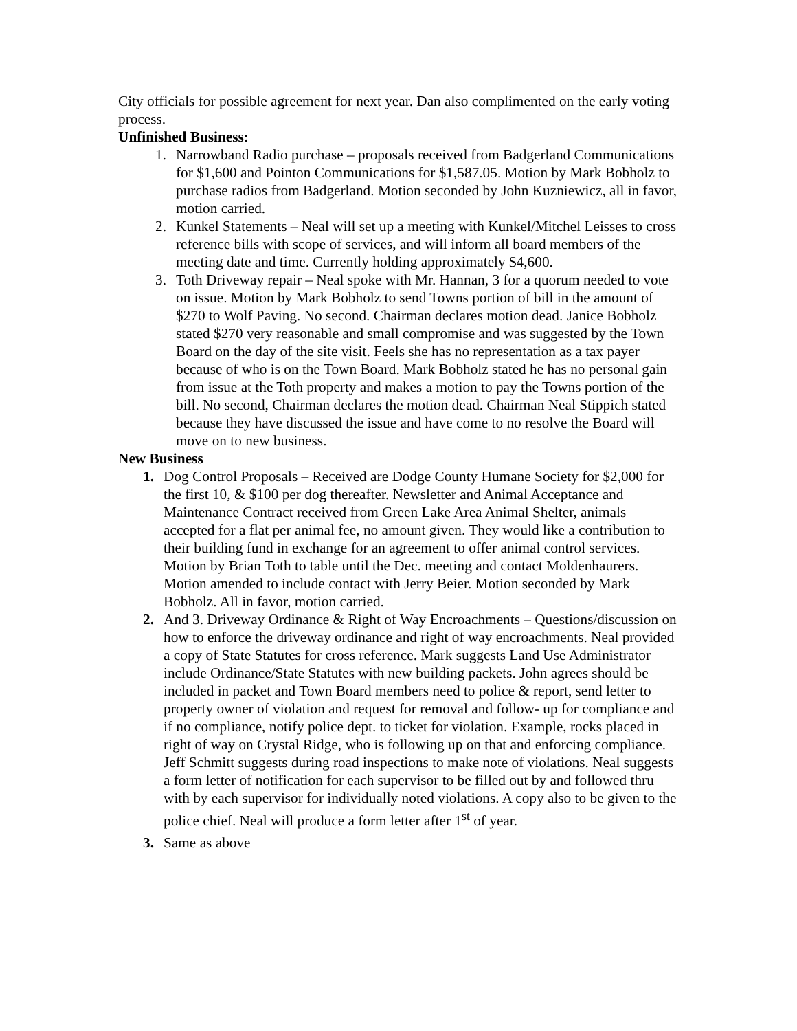City officials for possible agreement for next year. Dan also complimented on the early voting process.
Unfinished Business:
1. Narrowband Radio purchase – proposals received from Badgerland Communications for $1,600 and Pointon Communications for $1,587.05. Motion by Mark Bobholz to purchase radios from Badgerland. Motion seconded by John Kuzniewicz, all in favor, motion carried.
2. Kunkel Statements – Neal will set up a meeting with Kunkel/Mitchel Leisses to cross reference bills with scope of services, and will inform all board members of the meeting date and time. Currently holding approximately $4,600.
3. Toth Driveway repair – Neal spoke with Mr. Hannan, 3 for a quorum needed to vote on issue. Motion by Mark Bobholz to send Towns portion of bill in the amount of $270 to Wolf Paving. No second. Chairman declares motion dead. Janice Bobholz stated $270 very reasonable and small compromise and was suggested by the Town Board on the day of the site visit. Feels she has no representation as a tax payer because of who is on the Town Board. Mark Bobholz stated he has no personal gain from issue at the Toth property and makes a motion to pay the Towns portion of the bill. No second, Chairman declares the motion dead. Chairman Neal Stippich stated because they have discussed the issue and have come to no resolve the Board will move on to new business.
New Business
1. Dog Control Proposals – Received are Dodge County Humane Society for $2,000 for the first 10, & $100 per dog thereafter. Newsletter and Animal Acceptance and Maintenance Contract received from Green Lake Area Animal Shelter, animals accepted for a flat per animal fee, no amount given. They would like a contribution to their building fund in exchange for an agreement to offer animal control services. Motion by Brian Toth to table until the Dec. meeting and contact Moldenhaurers. Motion amended to include contact with Jerry Beier. Motion seconded by Mark Bobholz. All in favor, motion carried.
2. And 3. Driveway Ordinance & Right of Way Encroachments – Questions/discussion on how to enforce the driveway ordinance and right of way encroachments. Neal provided a copy of State Statutes for cross reference. Mark suggests Land Use Administrator include Ordinance/State Statutes with new building packets. John agrees should be included in packet and Town Board members need to police & report, send letter to property owner of violation and request for removal and follow- up for compliance and if no compliance, notify police dept. to ticket for violation. Example, rocks placed in right of way on Crystal Ridge, who is following up on that and enforcing compliance. Jeff Schmitt suggests during road inspections to make note of violations. Neal suggests a form letter of notification for each supervisor to be filled out by and followed thru with by each supervisor for individually noted violations. A copy also to be given to the police chief. Neal will produce a form letter after 1<sup>st</sup> of year.
3. Same as above